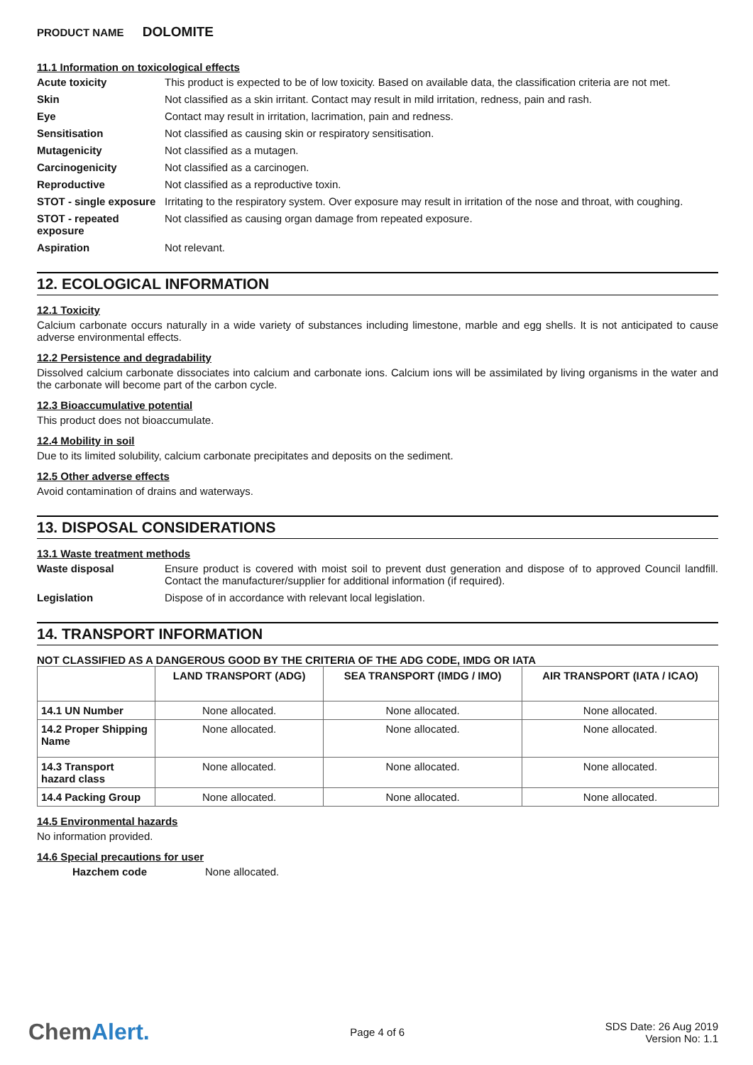PRODUCT NAME DOLOMITE
11.1 Information on toxicological effects
Acute toxicity This product is expected to be of low toxicity. Based on available data, the classification criteria are not met.
Skin Not classified as a skin irritant. Contact may result in mild irritation, redness, pain and rash.
Eye Contact may result in irritation, lacrimation, pain and redness.
Sensitisation Not classified as causing skin or respiratory sensitisation.
Mutagenicity Not classified as a mutagen.
Carcinogenicity Not classified as a carcinogen.
Reproductive Not classified as a reproductive toxin.
STOT - single exposure
Irritating to the respiratory system. Over exposure may result in irritation of the nose and throat, with coughing.
STOT - repeated exposure
Not classified as causing organ damage from repeated exposure.
Aspiration Not relevant.
12. ECOLOGICAL INFORMATION
12.1 Toxicity
Calcium carbonate occurs naturally in a wide variety of substances including limestone, marble and egg shells. It is not anticipated to cause adverse environmental effects.
12.2 Persistence and degradability
Dissolved calcium carbonate dissociates into calcium and carbonate ions. Calcium ions will be assimilated by living organisms in the water and the carbonate will become part of the carbon cycle.
12.3 Bioaccumulative potential
This product does not bioaccumulate.
12.4 Mobility in soil
Due to its limited solubility, calcium carbonate precipitates and deposits on the sediment.
12.5 Other adverse effects
Avoid contamination of drains and waterways.
13. DISPOSAL CONSIDERATIONS
13.1 Waste treatment methods
Waste disposal Ensure product is covered with moist soil to prevent dust generation and dispose of to approved Council landfill. Contact the manufacturer/supplier for additional information (if required).
Legislation Dispose of in accordance with relevant local legislation.
14. TRANSPORT INFORMATION
NOT CLASSIFIED AS A DANGEROUS GOOD BY THE CRITERIA OF THE ADG CODE, IMDG OR IATA
| | LAND TRANSPORT (ADG) | SEA TRANSPORT (IMDG / IMO) | AIR TRANSPORT (IATA / ICAO) |
| --- | --- | --- | --- |
| 14.1 UN Number | None allocated. | None allocated. | None allocated. |
| 14.2 Proper Shipping Name | None allocated. | None allocated. | None allocated. |
| 14.3 Transport hazard class | None allocated. | None allocated. | None allocated. |
| 14.4 Packing Group | None allocated. | None allocated. | None allocated. |
14.5 Environmental hazards
No information provided.
14.6 Special precautions for user
Hazchem code None allocated.
ChemAlert.
Page 4 of 6
SDS Date: 26 Aug 2019
Version No: 1.1